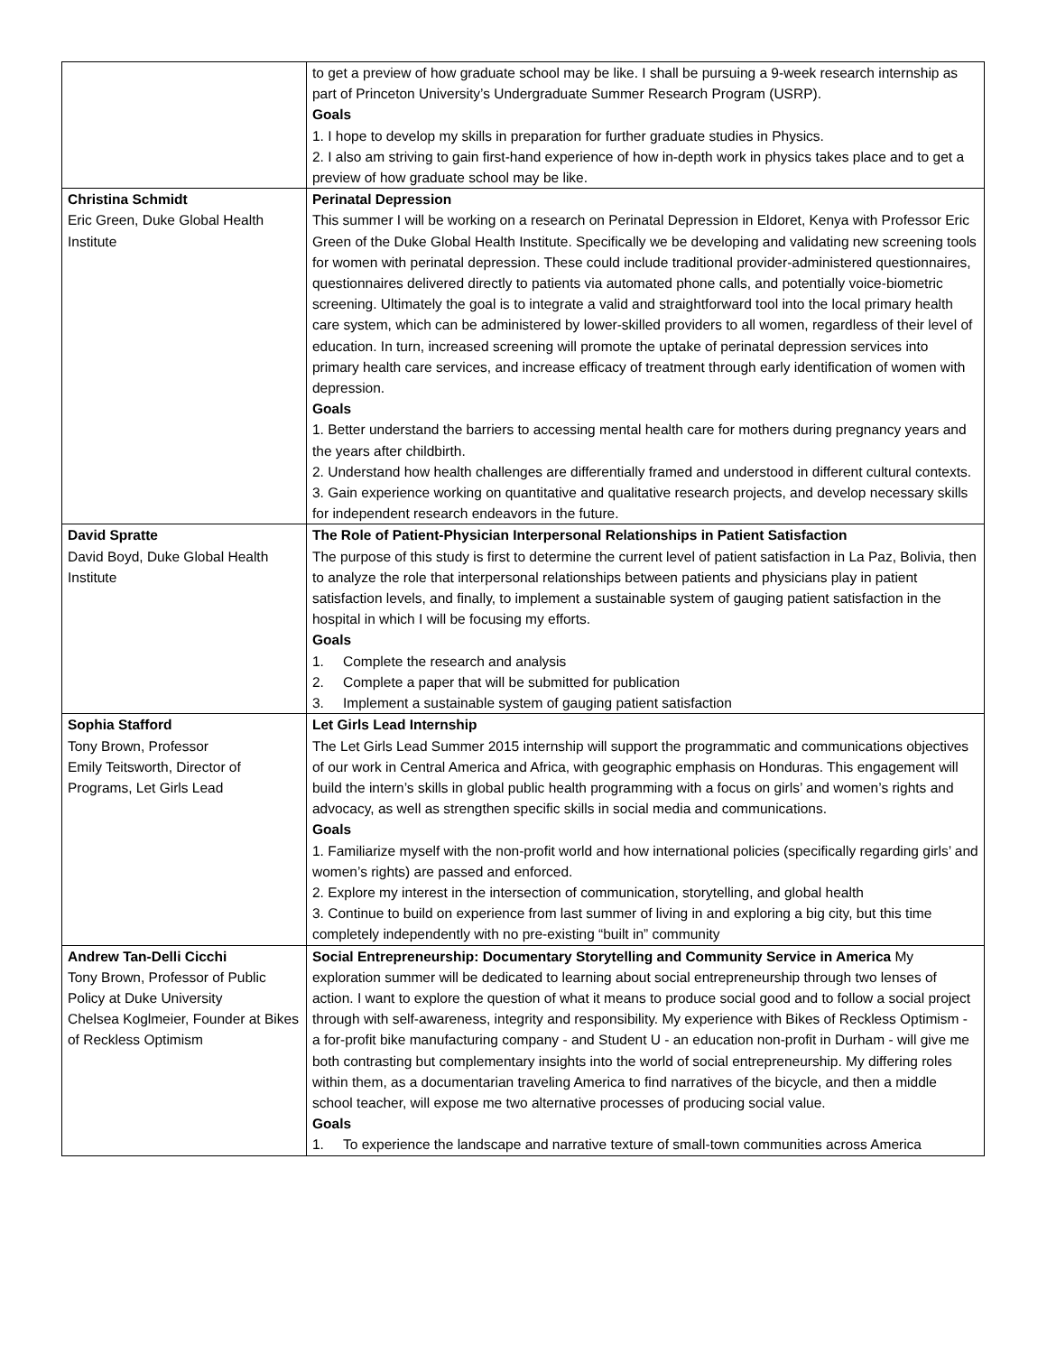| | to get a preview of how graduate school may be like. I shall be pursuing a 9-week research internship as part of Princeton University’s Undergraduate Summer Research Program (USRP). Goals 1. I hope to develop my skills in preparation for further graduate studies in Physics. 2. I also am striving to gain first-hand experience of how in-depth work in physics takes place and to get a preview of how graduate school may be like. |
| Christina Schmidt Eric Green, Duke Global Health Institute | Perinatal Depression This summer I will be working on a research on Perinatal Depression in Eldoret, Kenya with Professor Eric Green of the Duke Global Health Institute. Specifically we be developing and validating new screening tools for women with perinatal depression. These could include traditional provider-administered questionnaires, questionnaires delivered directly to patients via automated phone calls, and potentially voice-biometric screening. Ultimately the goal is to integrate a valid and straightforward tool into the local primary health care system, which can be administered by lower-skilled providers to all women, regardless of their level of education. In turn, increased screening will promote the uptake of perinatal depression services into primary health care services, and increase efficacy of treatment through early identification of women with depression. Goals 1. Better understand the barriers to accessing mental health care for mothers during pregnancy years and the years after childbirth. 2. Understand how health challenges are differentially framed and understood in different cultural contexts. 3. Gain experience working on quantitative and qualitative research projects, and develop necessary skills for independent research endeavors in the future. |
| David Spratte David Boyd, Duke Global Health Institute | The Role of Patient-Physician Interpersonal Relationships in Patient Satisfaction The purpose of this study is first to determine the current level of patient satisfaction in La Paz, Bolivia, then to analyze the role that interpersonal relationships between patients and physicians play in patient satisfaction levels, and finally, to implement a sustainable system of gauging patient satisfaction in the hospital in which I will be focusing my efforts. Goals 1. Complete the research and analysis 2. Complete a paper that will be submitted for publication 3. Implement a sustainable system of gauging patient satisfaction |
| Sophia Stafford Tony Brown, Professor Emily Teitsworth, Director of Programs, Let Girls Lead | Let Girls Lead Internship The Let Girls Lead Summer 2015 internship will support the programmatic and communications objectives of our work in Central America and Africa, with geographic emphasis on Honduras. This engagement will build the intern’s skills in global public health programming with a focus on girls’ and women’s rights and advocacy, as well as strengthen specific skills in social media and communications. Goals 1. Familiarize myself with the non-profit world and how international policies (specifically regarding girls’ and women’s rights) are passed and enforced. 2. Explore my interest in the intersection of communication, storytelling, and global health 3. Continue to build on experience from last summer of living in and exploring a big city, but this time completely independently with no pre-existing “built in” community |
| Andrew Tan-Delli Cicchi Tony Brown, Professor of Public Policy at Duke University Chelsea Koglmeier, Founder at Bikes of Reckless Optimism | Social Entrepreneurship: Documentary Storytelling and Community Service in America My exploration summer will be dedicated to learning about social entrepreneurship through two lenses of action. I want to explore the question of what it means to produce social good and to follow a social project through with self-awareness, integrity and responsibility. My experience with Bikes of Reckless Optimism - a for-profit bike manufacturing company - and Student U - an education non-profit in Durham - will give me both contrasting but complementary insights into the world of social entrepreneurship. My differing roles within them, as a documentarian traveling America to find narratives of the bicycle, and then a middle school teacher, will expose me two alternative processes of producing social value. Goals 1. To experience the landscape and narrative texture of small-town communities across America |